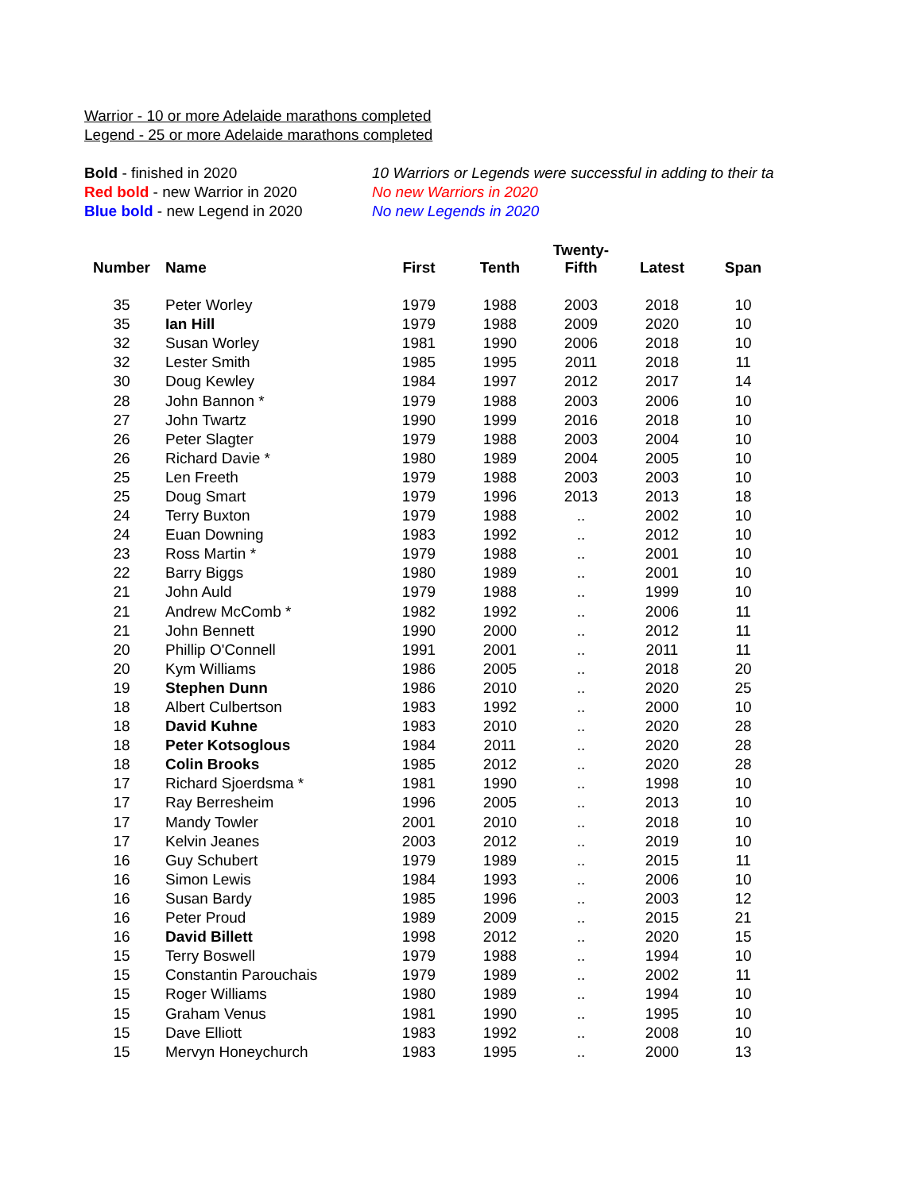Warrior - 10 or more Adelaide marathons completed
Legend - 25 or more Adelaide marathons completed
Bold - finished in 2020
Red bold - new Warrior in 2020
Blue bold - new Legend in 2020
10 Warriors or Legends were successful in adding to their ta
No new Warriors in 2020
No new Legends in 2020
| Number | Name | First | Tenth | Twenty- Fifth | Latest | Span |
| --- | --- | --- | --- | --- | --- | --- |
| 35 | Peter Worley | 1979 | 1988 | 2003 | 2018 | 10 |
| 35 | Ian Hill | 1979 | 1988 | 2009 | 2020 | 10 |
| 32 | Susan Worley | 1981 | 1990 | 2006 | 2018 | 10 |
| 32 | Lester Smith | 1985 | 1995 | 2011 | 2018 | 11 |
| 30 | Doug Kewley | 1984 | 1997 | 2012 | 2017 | 14 |
| 28 | John Bannon * | 1979 | 1988 | 2003 | 2006 | 10 |
| 27 | John Twartz | 1990 | 1999 | 2016 | 2018 | 10 |
| 26 | Peter Slagter | 1979 | 1988 | 2003 | 2004 | 10 |
| 26 | Richard Davie * | 1980 | 1989 | 2004 | 2005 | 10 |
| 25 | Len Freeth | 1979 | 1988 | 2003 | 2003 | 10 |
| 25 | Doug Smart | 1979 | 1996 | 2013 | 2013 | 18 |
| 24 | Terry Buxton | 1979 | 1988 | .. | 2002 | 10 |
| 24 | Euan Downing | 1983 | 1992 | .. | 2012 | 10 |
| 23 | Ross Martin * | 1979 | 1988 | .. | 2001 | 10 |
| 22 | Barry Biggs | 1980 | 1989 | .. | 2001 | 10 |
| 21 | John Auld | 1979 | 1988 | .. | 1999 | 10 |
| 21 | Andrew McComb * | 1982 | 1992 | .. | 2006 | 11 |
| 21 | John Bennett | 1990 | 2000 | .. | 2012 | 11 |
| 20 | Phillip O'Connell | 1991 | 2001 | .. | 2011 | 11 |
| 20 | Kym Williams | 1986 | 2005 | .. | 2018 | 20 |
| 19 | Stephen Dunn | 1986 | 2010 | .. | 2020 | 25 |
| 18 | Albert Culbertson | 1983 | 1992 | .. | 2000 | 10 |
| 18 | David Kuhne | 1983 | 2010 | .. | 2020 | 28 |
| 18 | Peter Kotsoglous | 1984 | 2011 | .. | 2020 | 28 |
| 18 | Colin Brooks | 1985 | 2012 | .. | 2020 | 28 |
| 17 | Richard Sjoerdsma * | 1981 | 1990 | .. | 1998 | 10 |
| 17 | Ray Berresheim | 1996 | 2005 | .. | 2013 | 10 |
| 17 | Mandy Towler | 2001 | 2010 | .. | 2018 | 10 |
| 17 | Kelvin Jeanes | 2003 | 2012 | .. | 2019 | 10 |
| 16 | Guy Schubert | 1979 | 1989 | .. | 2015 | 11 |
| 16 | Simon Lewis | 1984 | 1993 | .. | 2006 | 10 |
| 16 | Susan Bardy | 1985 | 1996 | .. | 2003 | 12 |
| 16 | Peter Proud | 1989 | 2009 | .. | 2015 | 21 |
| 16 | David Billett | 1998 | 2012 | .. | 2020 | 15 |
| 15 | Terry Boswell | 1979 | 1988 | .. | 1994 | 10 |
| 15 | Constantin Parouchais | 1979 | 1989 | .. | 2002 | 11 |
| 15 | Roger Williams | 1980 | 1989 | .. | 1994 | 10 |
| 15 | Graham Venus | 1981 | 1990 | .. | 1995 | 10 |
| 15 | Dave Elliott | 1983 | 1992 | .. | 2008 | 10 |
| 15 | Mervyn Honeychurch | 1983 | 1995 | .. | 2000 | 13 |